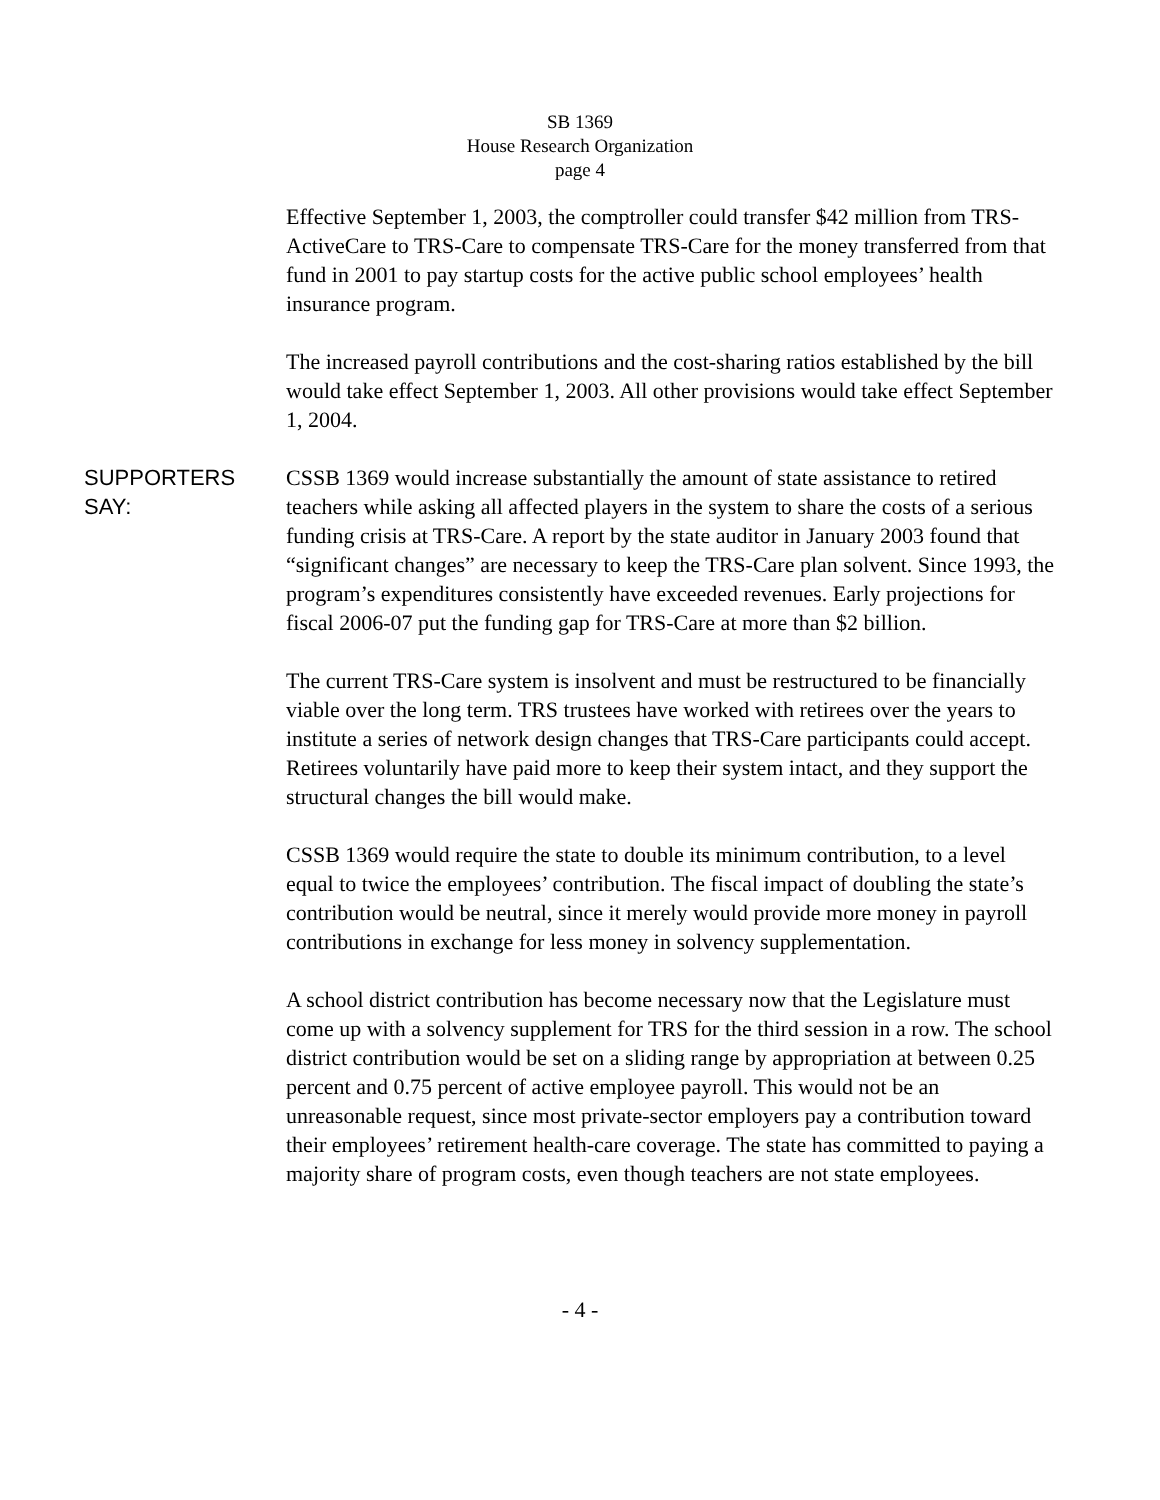SB 1369
House Research Organization
page 4
Effective September 1, 2003, the comptroller could transfer $42 million from TRS-ActiveCare to TRS-Care to compensate TRS-Care for the money transferred from that fund in 2001 to pay startup costs for the active public school employees’ health insurance program.
The increased payroll contributions and the cost-sharing ratios established by the bill would take effect September 1, 2003. All other provisions would take effect September 1, 2004.
SUPPORTERS SAY: CSSB 1369 would increase substantially the amount of state assistance to retired teachers while asking all affected players in the system to share the costs of a serious funding crisis at TRS-Care. A report by the state auditor in January 2003 found that “significant changes” are necessary to keep the TRS-Care plan solvent. Since 1993, the program’s expenditures consistently have exceeded revenues. Early projections for fiscal 2006-07 put the funding gap for TRS-Care at more than $2 billion.
The current TRS-Care system is insolvent and must be restructured to be financially viable over the long term. TRS trustees have worked with retirees over the years to institute a series of network design changes that TRS-Care participants could accept. Retirees voluntarily have paid more to keep their system intact, and they support the structural changes the bill would make.
CSSB 1369 would require the state to double its minimum contribution, to a level equal to twice the employees’ contribution. The fiscal impact of doubling the state’s contribution would be neutral, since it merely would provide more money in payroll contributions in exchange for less money in solvency supplementation.
A school district contribution has become necessary now that the Legislature must come up with a solvency supplement for TRS for the third session in a row. The school district contribution would be set on a sliding range by appropriation at between 0.25 percent and 0.75 percent of active employee payroll. This would not be an unreasonable request, since most private-sector employers pay a contribution toward their employees’ retirement health-care coverage. The state has committed to paying a majority share of program costs, even though teachers are not state employees.
- 4 -